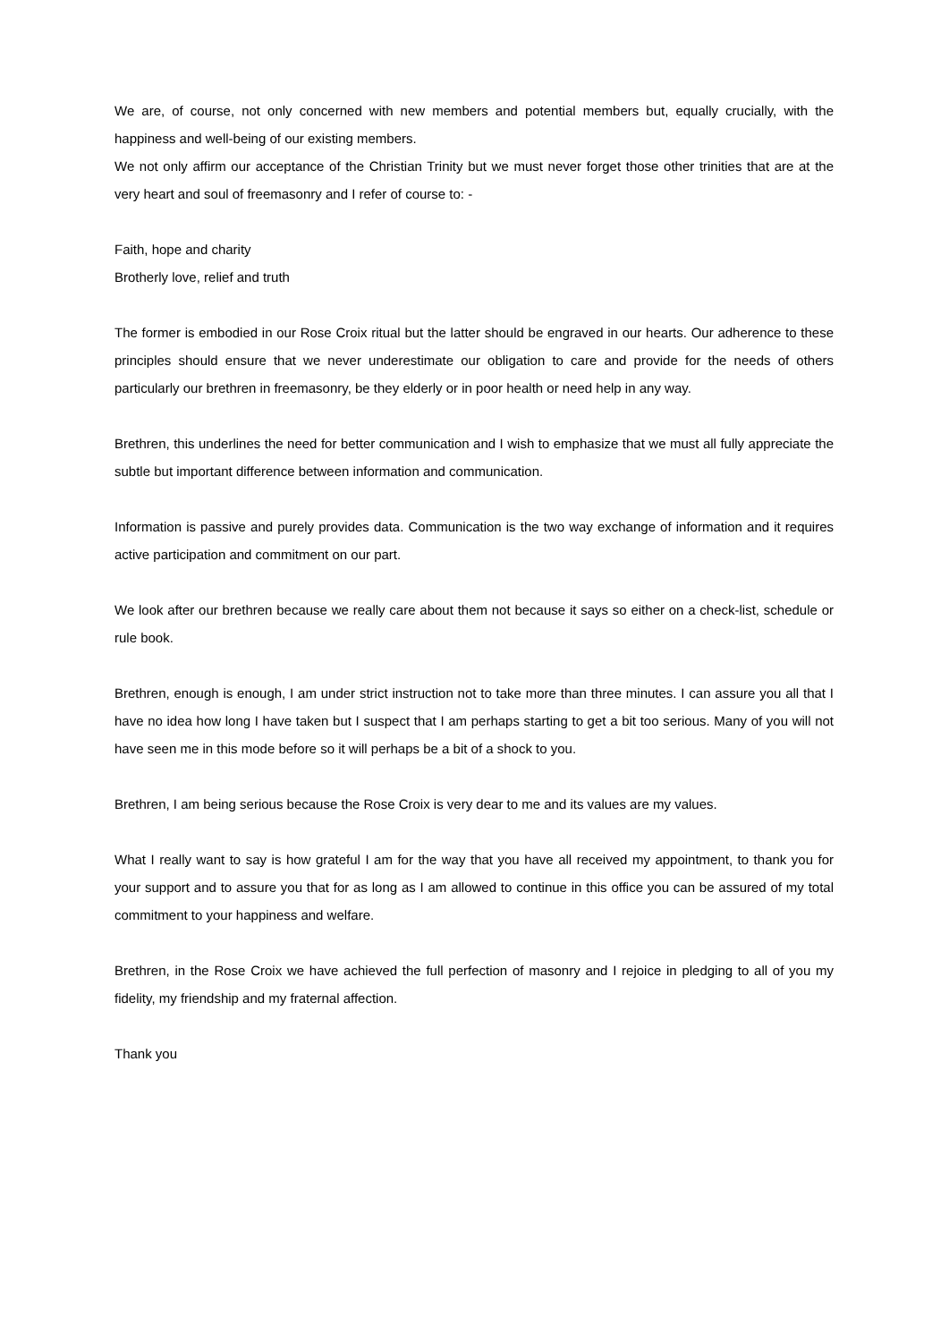We are, of course, not only concerned with new members and potential members but, equally crucially, with the happiness and well-being of our existing members.
We not only affirm our acceptance of the Christian Trinity but we must never forget those other trinities that are at the very heart and soul of freemasonry and I refer of course to: -
Faith, hope and charity
Brotherly love, relief and truth
The former is embodied in our Rose Croix ritual but the latter should be engraved in our hearts. Our adherence to these principles should ensure that we never underestimate our obligation to care and provide for the needs of others particularly our brethren in freemasonry, be they elderly or in poor health or need help in any way.
Brethren, this underlines the need for better communication and I wish to emphasize that we must all fully appreciate the subtle but important difference between information and communication.
Information is passive and purely provides data. Communication is the two way exchange of information and it requires active participation and commitment on our part.
We look after our brethren because we really care about them not because it says so either on a check-list, schedule or rule book.
Brethren, enough is enough, I am under strict instruction not to take more than three minutes. I can assure you all that I have no idea how long I have taken but I suspect that I am perhaps starting to get a bit too serious. Many of you will not have seen me in this mode before so it will perhaps be a bit of a shock to you.
Brethren, I am being serious because the Rose Croix is very dear to me and its values are my values.
What I really want to say is how grateful I am for the way that you have all received my appointment, to thank you for your support and to assure you that for as long as I am allowed to continue in this office you can be assured of my total commitment to your happiness and welfare.
Brethren, in the Rose Croix we have achieved the full perfection of masonry and I rejoice in pledging to all of you my fidelity, my friendship and my fraternal affection.
Thank you